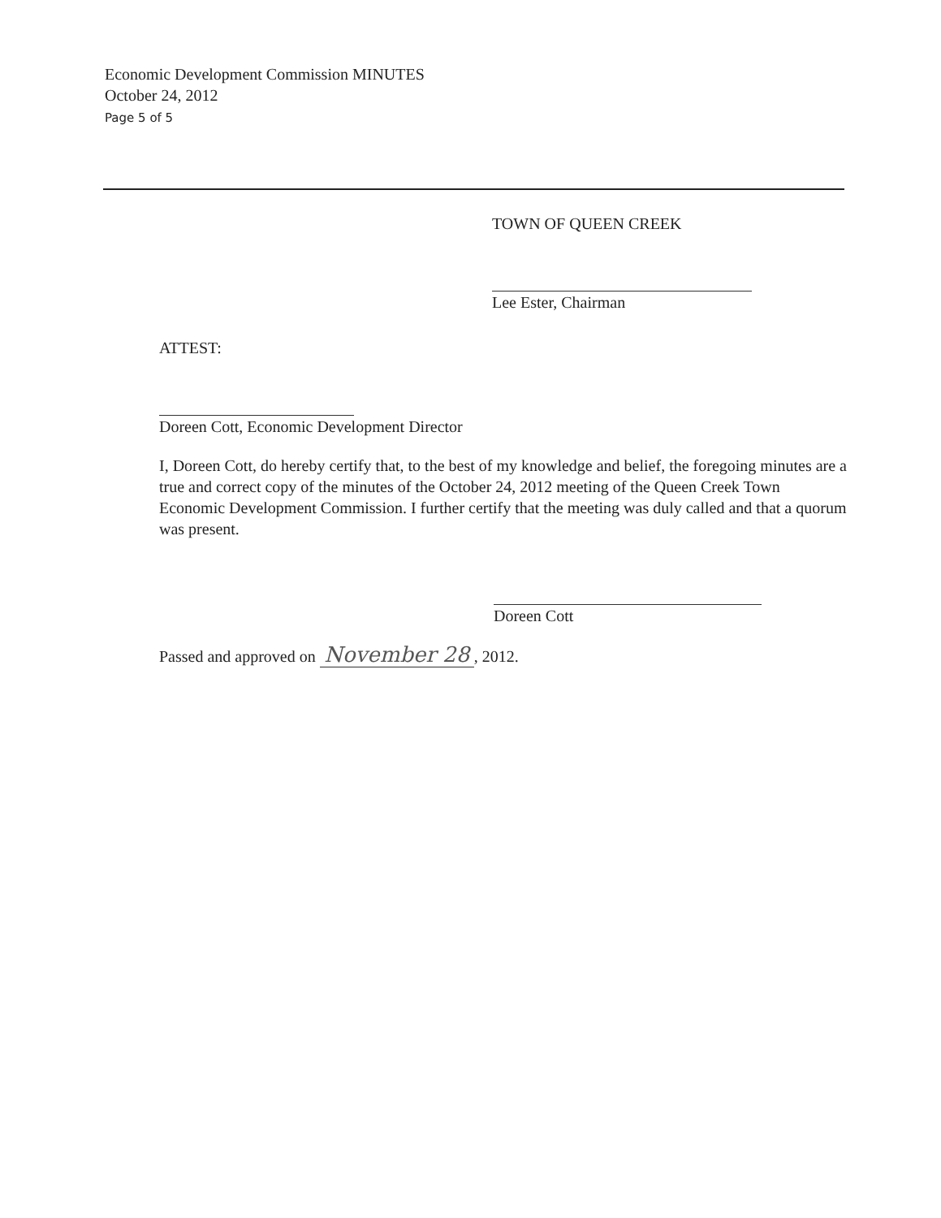Economic Development Commission MINUTES
October 24, 2012
Page 5 of 5
TOWN OF QUEEN CREEK
Lee Ester, Chairman
ATTEST:
Doreen Cott, Economic Development Director
I, Doreen Cott, do hereby certify that, to the best of my knowledge and belief, the foregoing minutes are a true and correct copy of the minutes of the October 24, 2012 meeting of the Queen Creek Town Economic Development Commission. I further certify that the meeting was duly called and that a quorum was present.
Doreen Cott
Passed and approved on November 28, 2012.